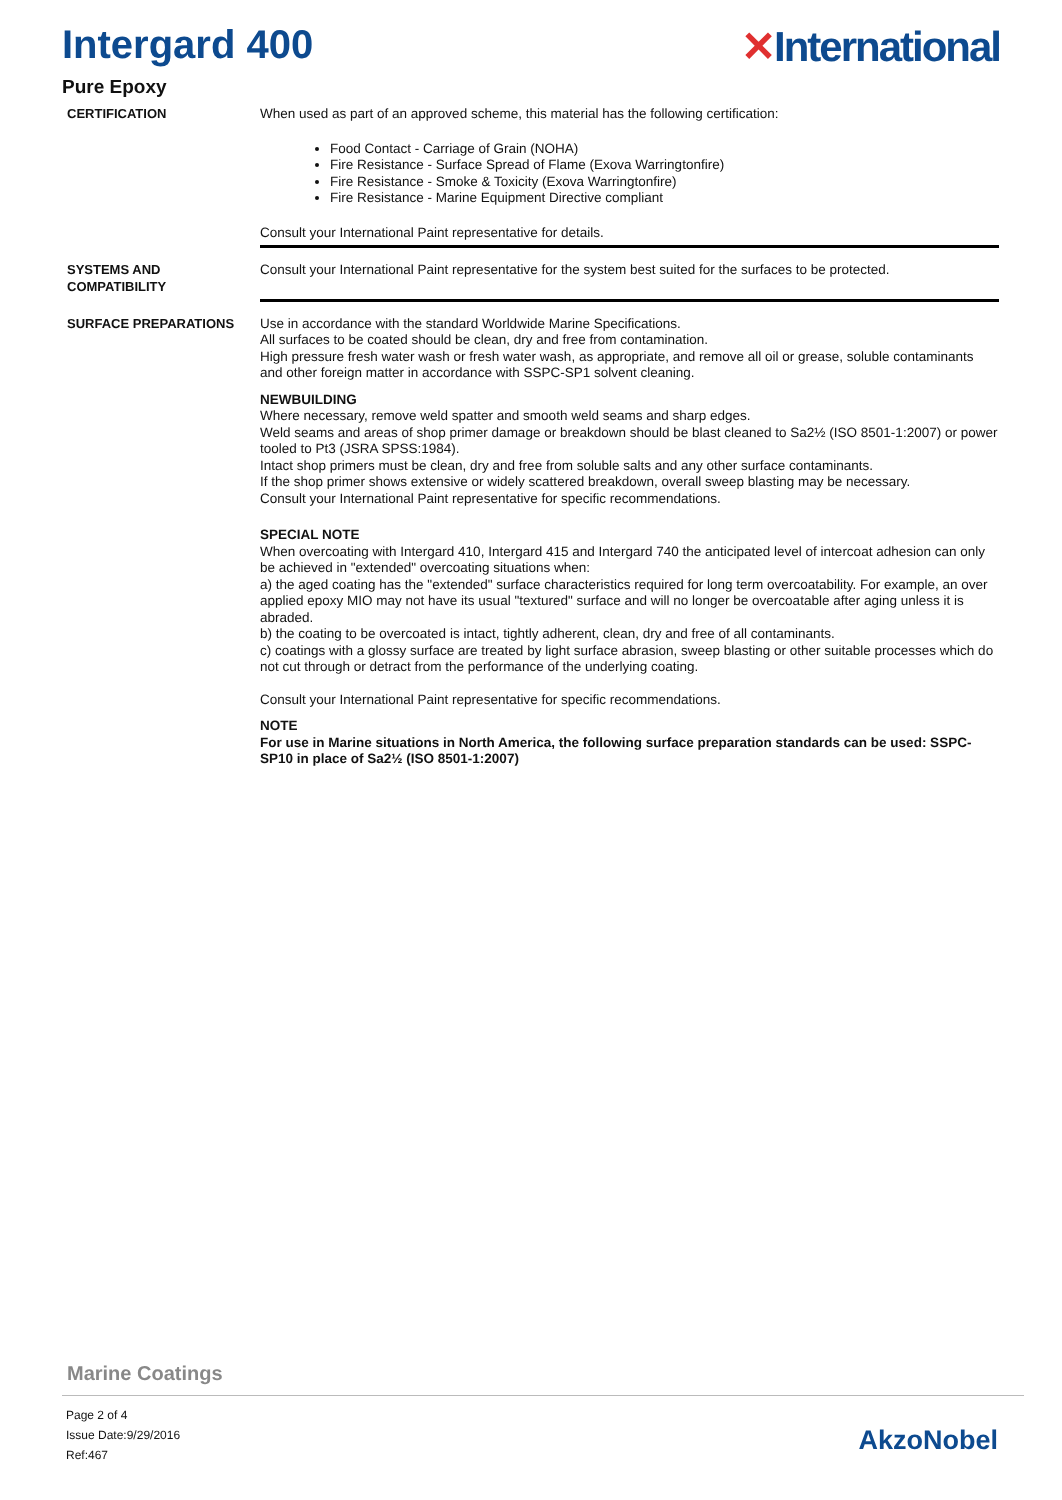Intergard 400 ✕International
Pure Epoxy
CERTIFICATION When used as part of an approved scheme, this material has the following certification:
Food Contact - Carriage of Grain (NOHA)
Fire Resistance - Surface Spread of Flame (Exova Warringtonfire)
Fire Resistance - Smoke & Toxicity (Exova Warringtonfire)
Fire Resistance - Marine Equipment Directive compliant
Consult your International Paint representative for details.
SYSTEMS AND COMPATIBILITY
Consult your International Paint representative for the system best suited for the surfaces to be protected.
SURFACE PREPARATIONS Use in accordance with the standard Worldwide Marine Specifications.
All surfaces to be coated should be clean, dry and free from contamination.
High pressure fresh water wash or fresh water wash, as appropriate, and remove all oil or grease, soluble contaminants and other foreign matter in accordance with SSPC-SP1 solvent cleaning.
NEWBUILDING
Where necessary, remove weld spatter and smooth weld seams and sharp edges.
Weld seams and areas of shop primer damage or breakdown should be blast cleaned to Sa2½ (ISO 8501-1:2007) or power tooled to Pt3 (JSRA SPSS:1984).
Intact shop primers must be clean, dry and free from soluble salts and any other surface contaminants.
If the shop primer shows extensive or widely scattered breakdown, overall sweep blasting may be necessary.
Consult your International Paint representative for specific recommendations.
SPECIAL NOTE
When overcoating with Intergard 410, Intergard 415 and Intergard 740 the anticipated level of intercoat adhesion can only be achieved in "extended" overcoating situations when:
a) the aged coating has the "extended" surface characteristics required for long term overcoatability. For example, an over applied epoxy MIO may not have its usual "textured" surface and will no longer be overcoatable after aging unless it is abraded.
b) the coating to be overcoated is intact, tightly adherent, clean, dry and free of all contaminants.
c) coatings with a glossy surface are treated by light surface abrasion, sweep blasting or other suitable processes which do not cut through or detract from the performance of the underlying coating.
Consult your International Paint representative for specific recommendations.
NOTE
For use in Marine situations in North America, the following surface preparation standards can be used: SSPC-SP10 in place of Sa2½ (ISO 8501-1:2007)
Marine Coatings
Page 2 of 4
Issue Date:9/29/2016
Ref:467
AkzoNobel